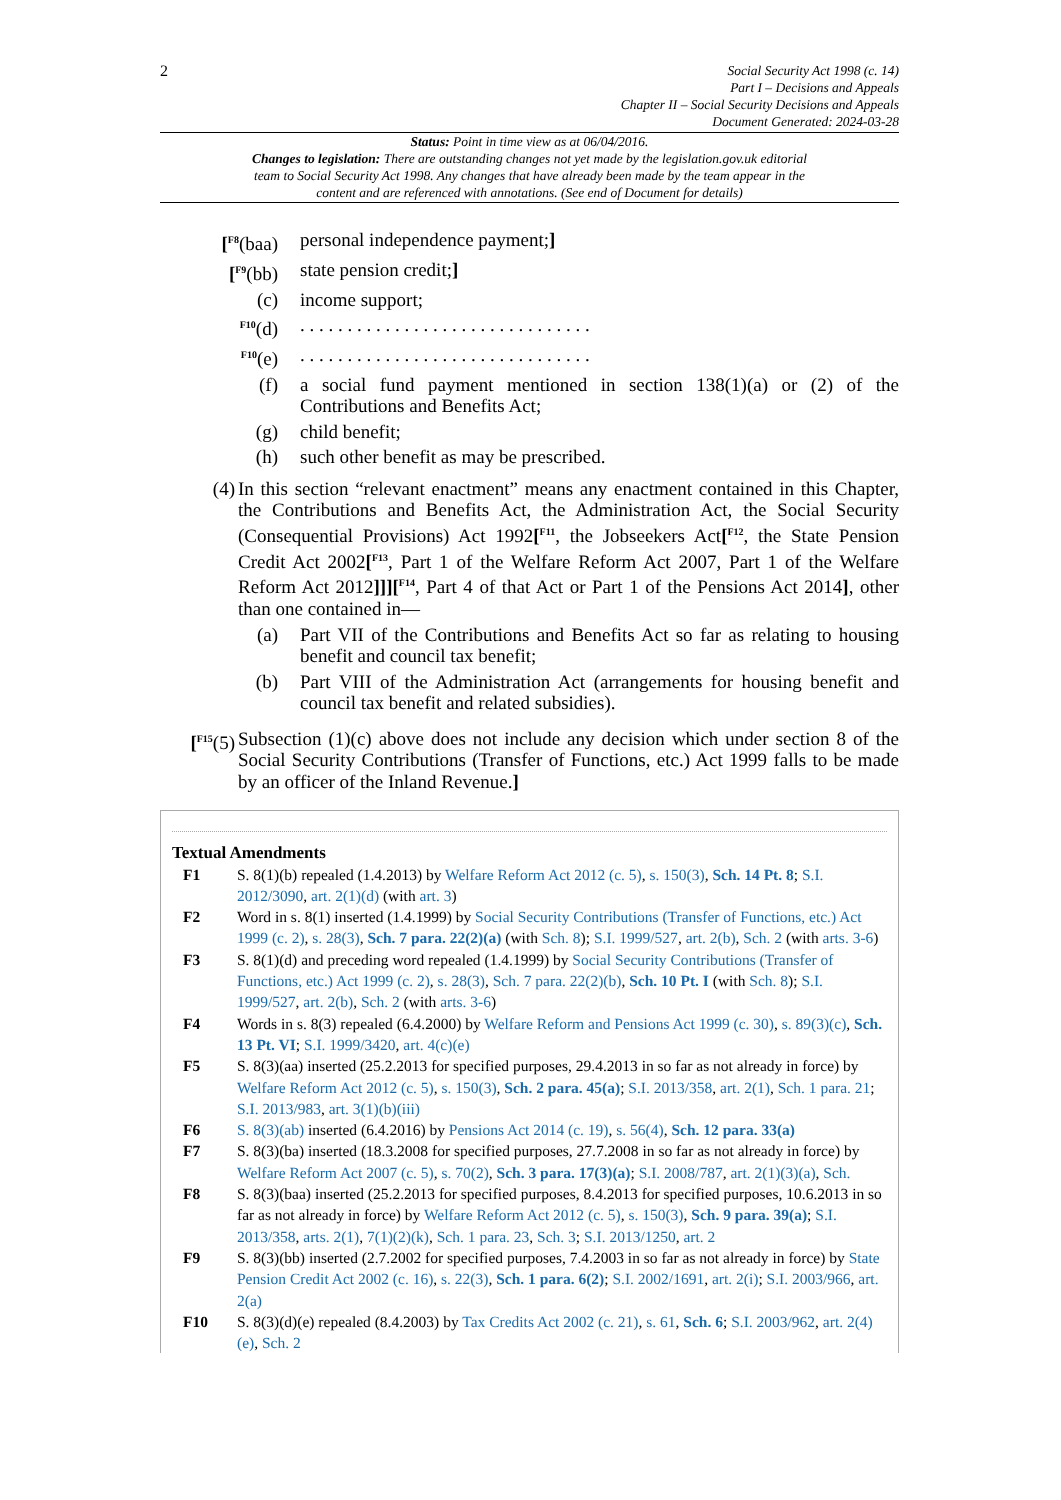2
Social Security Act 1998 (c. 14)
Part I – Decisions and Appeals
Chapter II – Social Security Decisions and Appeals
Document Generated: 2024-03-28
Status: Point in time view as at 06/04/2016.
Changes to legislation: There are outstanding changes not yet made by the legislation.gov.uk editorial team to Social Security Act 1998. Any changes that have already been made by the team appear in the content and are referenced with annotations. (See end of Document for details)
[<sup>F8</sup>(baa) personal independence payment;]
[<sup>F9</sup>(bb) state pension credit;]
(c) income support;
<sup>F10</sup>(d) . . . . . . . . . . . . . . . . . . . . . . . . . . . . . . .
<sup>F10</sup>(e) . . . . . . . . . . . . . . . . . . . . . . . . . . . . . . .
(f) a social fund payment mentioned in section 138(1)(a) or (2) of the Contributions and Benefits Act;
(g) child benefit;
(h) such other benefit as may be prescribed.
(4) In this section “relevant enactment” means any enactment contained in this Chapter, the Contributions and Benefits Act, the Administration Act, the Social Security (Consequential Provisions) Act 1992[<sup>F11</sup>, the Jobseekers Act[<sup>F12</sup>, the State Pension Credit Act 2002[<sup>F13</sup>, Part 1 of the Welfare Reform Act 2007, Part 1 of the Welfare Reform Act 2012]]][<sup>F14</sup>, Part 4 of that Act or Part 1 of the Pensions Act 2014], other than one contained in—
(a) Part VII of the Contributions and Benefits Act so far as relating to housing benefit and council tax benefit;
(b) Part VIII of the Administration Act (arrangements for housing benefit and council tax benefit and related subsidies).
[<sup>F15</sup>(5)
Subsection (1)(c) above does not include any decision which under section 8 of the Social Security Contributions (Transfer of Functions, etc.) Act 1999 falls to be made by an officer of the Inland Revenue.]
Textual Amendments
F1 S. 8(1)(b) repealed (1.4.2013) by Welfare Reform Act 2012 (c. 5), s. 150(3), Sch. 14 Pt. 8; S.I. 2012/3090, art. 2(1)(d) (with art. 3)
F2 Word in s. 8(1) inserted (1.4.1999) by Social Security Contributions (Transfer of Functions, etc.) Act 1999 (c. 2), s. 28(3), Sch. 7 para. 22(2)(a) (with Sch. 8); S.I. 1999/527, art. 2(b), Sch. 2 (with arts. 3-6)
F3 S. 8(1)(d) and preceding word repealed (1.4.1999) by Social Security Contributions (Transfer of Functions, etc.) Act 1999 (c. 2), s. 28(3), Sch. 7 para. 22(2)(b), Sch. 10 Pt. I (with Sch. 8); S.I. 1999/527, art. 2(b), Sch. 2 (with arts. 3-6)
F4 Words in s. 8(3) repealed (6.4.2000) by Welfare Reform and Pensions Act 1999 (c. 30), s. 89(3)(c), Sch. 13 Pt. VI; S.I. 1999/3420, art. 4(c)(e)
F5 S. 8(3)(aa) inserted (25.2.2013 for specified purposes, 29.4.2013 in so far as not already in force) by Welfare Reform Act 2012 (c. 5), s. 150(3), Sch. 2 para. 45(a); S.I. 2013/358, art. 2(1), Sch. 1 para. 21; S.I. 2013/983, art. 3(1)(b)(iii)
F6 S. 8(3)(ab) inserted (6.4.2016) by Pensions Act 2014 (c. 19), s. 56(4), Sch. 12 para. 33(a)
F7 S. 8(3)(ba) inserted (18.3.2008 for specified purposes, 27.7.2008 in so far as not already in force) by Welfare Reform Act 2007 (c. 5), s. 70(2), Sch. 3 para. 17(3)(a); S.I. 2008/787, art. 2(1)(3)(a), Sch.
F8 S. 8(3)(baa) inserted (25.2.2013 for specified purposes, 8.4.2013 for specified purposes, 10.6.2013 in so far as not already in force) by Welfare Reform Act 2012 (c. 5), s. 150(3), Sch. 9 para. 39(a); S.I. 2013/358, arts. 2(1), 7(1)(2)(k), Sch. 1 para. 23, Sch. 3; S.I. 2013/1250, art. 2
F9 S. 8(3)(bb) inserted (2.7.2002 for specified purposes, 7.4.2003 in so far as not already in force) by State Pension Credit Act 2002 (c. 16), s. 22(3), Sch. 1 para. 6(2); S.I. 2002/1691, art. 2(i); S.I. 2003/966, art. 2(a)
F10 S. 8(3)(d)(e) repealed (8.4.2003) by Tax Credits Act 2002 (c. 21), s. 61, Sch. 6; S.I. 2003/962, art. 2(4)(e), Sch. 2